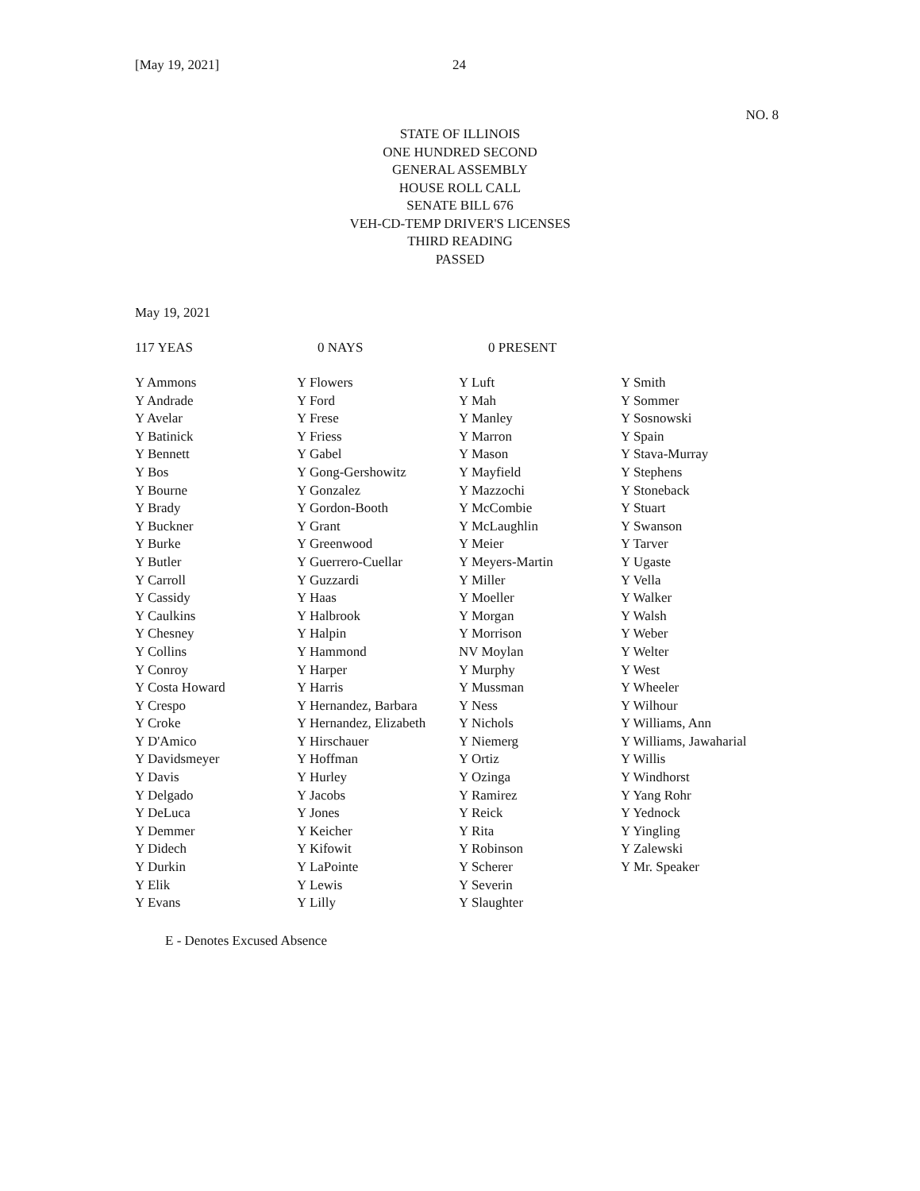[May 19, 2021] 24
NO. 8
STATE OF ILLINOIS
ONE HUNDRED SECOND
GENERAL ASSEMBLY
HOUSE ROLL CALL
SENATE BILL 676
VEH-CD-TEMP DRIVER'S LICENSES
THIRD READING
PASSED
May 19, 2021
117 YEAS 0 NAYS 0 PRESENT
| Y Ammons | Y Flowers | Y Luft | Y Smith |
| Y Andrade | Y Ford | Y Mah | Y Sommer |
| Y Avelar | Y Frese | Y Manley | Y Sosnowski |
| Y Batinick | Y Friess | Y Marron | Y Spain |
| Y Bennett | Y Gabel | Y Mason | Y Stava-Murray |
| Y Bos | Y Gong-Gershowitz | Y Mayfield | Y Stephens |
| Y Bourne | Y Gonzalez | Y Mazzochi | Y Stoneback |
| Y Brady | Y Gordon-Booth | Y McCombie | Y Stuart |
| Y Buckner | Y Grant | Y McLaughlin | Y Swanson |
| Y Burke | Y Greenwood | Y Meier | Y Tarver |
| Y Butler | Y Guerrero-Cuellar | Y Meyers-Martin | Y Ugaste |
| Y Carroll | Y Guzzardi | Y Miller | Y Vella |
| Y Cassidy | Y Haas | Y Moeller | Y Walker |
| Y Caulkins | Y Halbrook | Y Morgan | Y Walsh |
| Y Chesney | Y Halpin | Y Morrison | Y Weber |
| Y Collins | Y Hammond | NV Moylan | Y Welter |
| Y Conroy | Y Harper | Y Murphy | Y West |
| Y Costa Howard | Y Harris | Y Mussman | Y Wheeler |
| Y Crespo | Y Hernandez, Barbara | Y Ness | Y Wilhour |
| Y Croke | Y Hernandez, Elizabeth | Y Nichols | Y Williams, Ann |
| Y D'Amico | Y Hirschauer | Y Niemerg | Y Williams, Jawaharial |
| Y Davidsmeyer | Y Hoffman | Y Ortiz | Y Willis |
| Y Davis | Y Hurley | Y Ozinga | Y Windhorst |
| Y Delgado | Y Jacobs | Y Ramirez | Y Yang Rohr |
| Y DeLuca | Y Jones | Y Reick | Y Yednock |
| Y Demmer | Y Keicher | Y Rita | Y Yingling |
| Y Didech | Y Kifowit | Y Robinson | Y Zalewski |
| Y Durkin | Y LaPointe | Y Scherer | Y Mr. Speaker |
| Y Elik | Y Lewis | Y Severin | |
| Y Evans | Y Lilly | Y Slaughter | |
E - Denotes Excused Absence